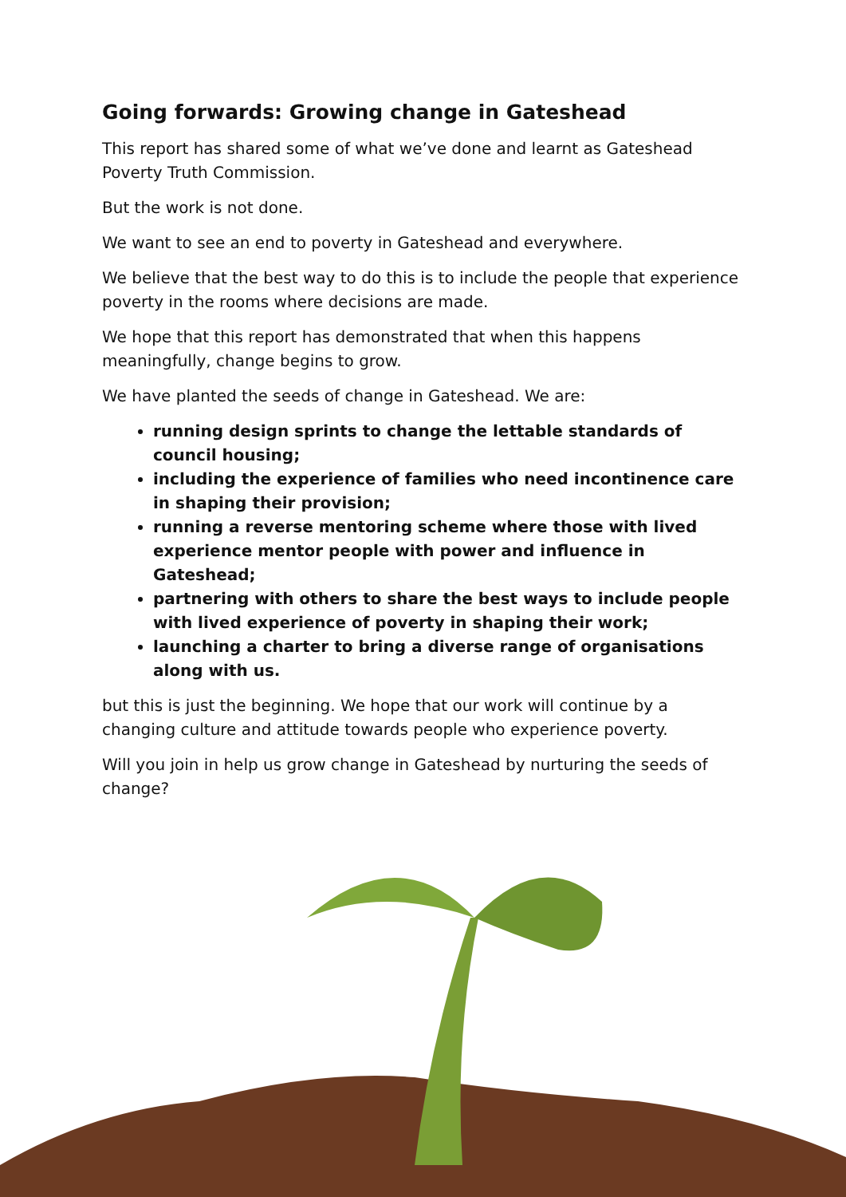Going forwards: Growing change in Gateshead
This report has shared some of what we’ve done and learnt as Gateshead Poverty Truth Commission.
But the work is not done.
We want to see an end to poverty in Gateshead and everywhere.
We believe that the best way to do this is to include the people that experience poverty in the rooms where decisions are made.
We hope that this report has demonstrated that when this happens meaningfully, change begins to grow.
We have planted the seeds of change in Gateshead. We are:
running design sprints to change the lettable standards of council housing;
including the experience of families who need incontinence care in shaping their provision;
running a reverse mentoring scheme where those with lived experience mentor people with power and influence in Gateshead;
partnering with others to share the best ways to include people with lived experience of poverty in shaping their work;
launching a charter to bring a diverse range of organisations along with us.
but this is just the beginning. We hope that our work will continue by a changing culture and attitude towards people who experience poverty.
Will you join in help us grow change in Gateshead by nurturing the seeds of change?